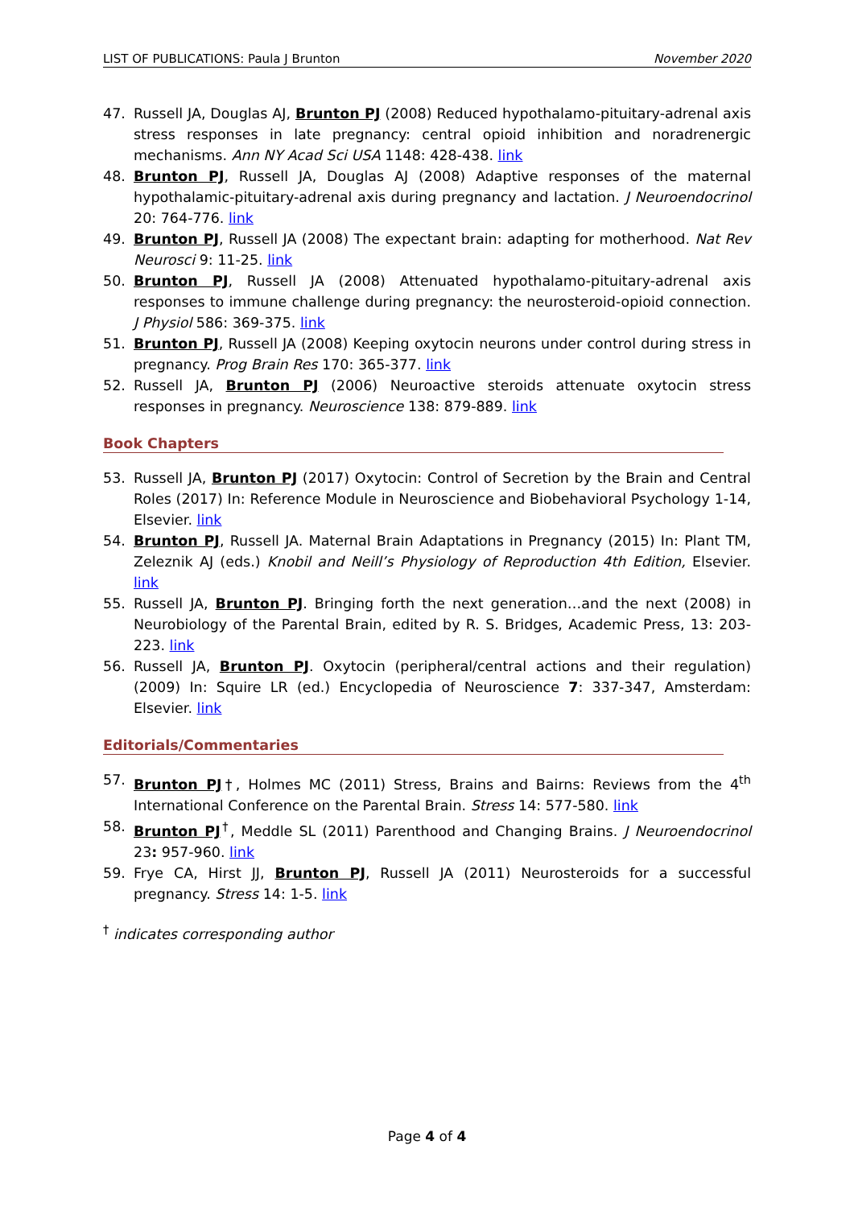LIST OF PUBLICATIONS: Paula J Brunton November 2020
47. Russell JA, Douglas AJ, Brunton PJ (2008) Reduced hypothalamo-pituitary-adrenal axis stress responses in late pregnancy: central opioid inhibition and noradrenergic mechanisms. Ann NY Acad Sci USA 1148: 428-438. link
48. Brunton PJ, Russell JA, Douglas AJ (2008) Adaptive responses of the maternal hypothalamic-pituitary-adrenal axis during pregnancy and lactation. J Neuroendocrinol 20: 764-776. link
49. Brunton PJ, Russell JA (2008) The expectant brain: adapting for motherhood. Nat Rev Neurosci 9: 11-25. link
50. Brunton PJ, Russell JA (2008) Attenuated hypothalamo-pituitary-adrenal axis responses to immune challenge during pregnancy: the neurosteroid-opioid connection. J Physiol 586: 369-375. link
51. Brunton PJ, Russell JA (2008) Keeping oxytocin neurons under control during stress in pregnancy. Prog Brain Res 170: 365-377. link
52. Russell JA, Brunton PJ (2006) Neuroactive steroids attenuate oxytocin stress responses in pregnancy. Neuroscience 138: 879-889. link
Book Chapters
53. Russell JA, Brunton PJ (2017) Oxytocin: Control of Secretion by the Brain and Central Roles (2017) In: Reference Module in Neuroscience and Biobehavioral Psychology 1-14, Elsevier. link
54. Brunton PJ, Russell JA. Maternal Brain Adaptations in Pregnancy (2015) In: Plant TM, Zeleznik AJ (eds.) Knobil and Neill’s Physiology of Reproduction 4th Edition, Elsevier. link
55. Russell JA, Brunton PJ. Bringing forth the next generation…and the next (2008) in Neurobiology of the Parental Brain, edited by R. S. Bridges, Academic Press, 13: 203-223. link
56. Russell JA, Brunton PJ. Oxytocin (peripheral/central actions and their regulation) (2009) In: Squire LR (ed.) Encyclopedia of Neuroscience 7: 337-347, Amsterdam: Elsevier. link
Editorials/Commentaries
57. Brunton PJ†, Holmes MC (2011) Stress, Brains and Bairns: Reviews from the 4<sup>th</sup> International Conference on the Parental Brain. Stress 14: 577-580. link
58. Brunton PJ<sup>†</sup>, Meddle SL (2011) Parenthood and Changing Brains. J Neuroendocrinol 23: 957-960. link
59. Frye CA, Hirst JJ, Brunton PJ, Russell JA (2011) Neurosteroids for a successful pregnancy. Stress 14: 1-5. link
<sup>†</sup> indicates corresponding author
Page 4 of 4